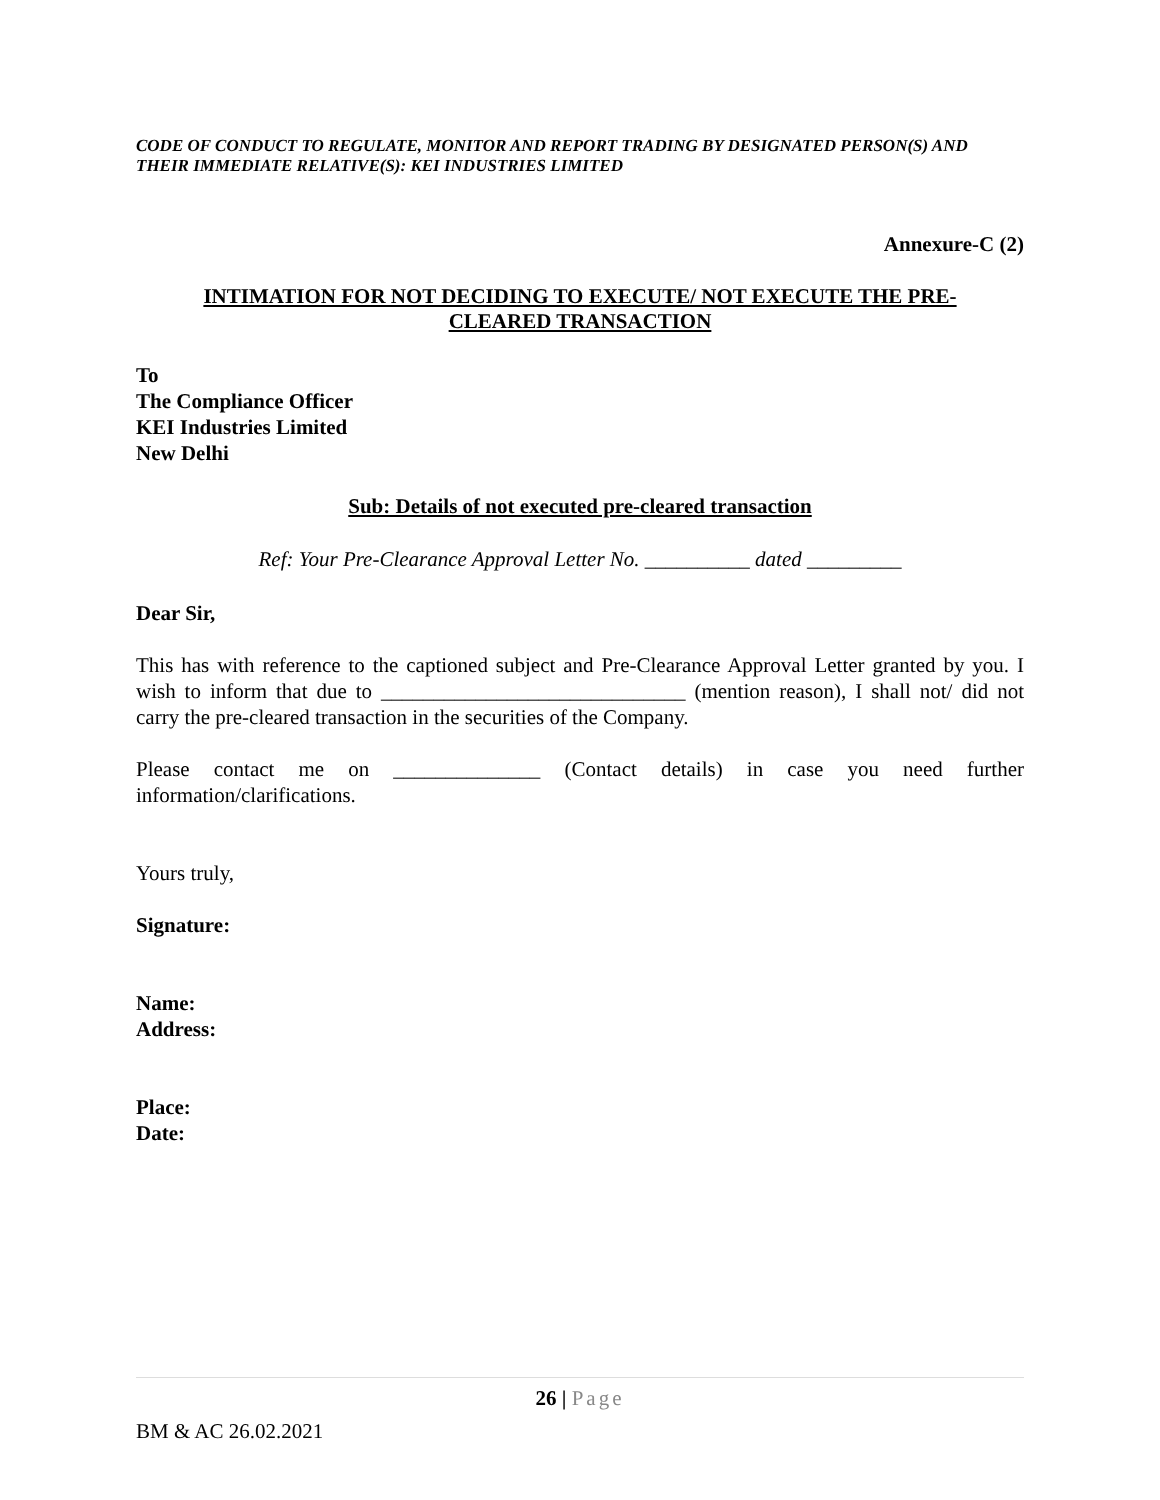CODE OF CONDUCT TO REGULATE, MONITOR AND REPORT TRADING BY DESIGNATED PERSON(S) AND THEIR IMMEDIATE RELATIVE(S): KEI INDUSTRIES LIMITED
Annexure-C (2)
INTIMATION FOR NOT DECIDING TO EXECUTE/ NOT EXECUTE THE PRE-
CLEARED TRANSACTION
To
The Compliance Officer
KEI Industries Limited
New Delhi
Sub: Details of not executed pre-cleared transaction
Ref: Your Pre-Clearance Approval Letter No. __________ dated _________
Dear Sir,
This has with reference to the captioned subject and Pre-Clearance Approval Letter granted by you. I wish to inform that due to _____________________________ (mention reason), I shall not/ did not carry the pre-cleared transaction in the securities of the Company.
Please contact me on ______________ (Contact details) in case you need further information/clarifications.
Yours truly,
Signature:
Name:
Address:
Place:
Date:
26 | Page
BM & AC 26.02.2021